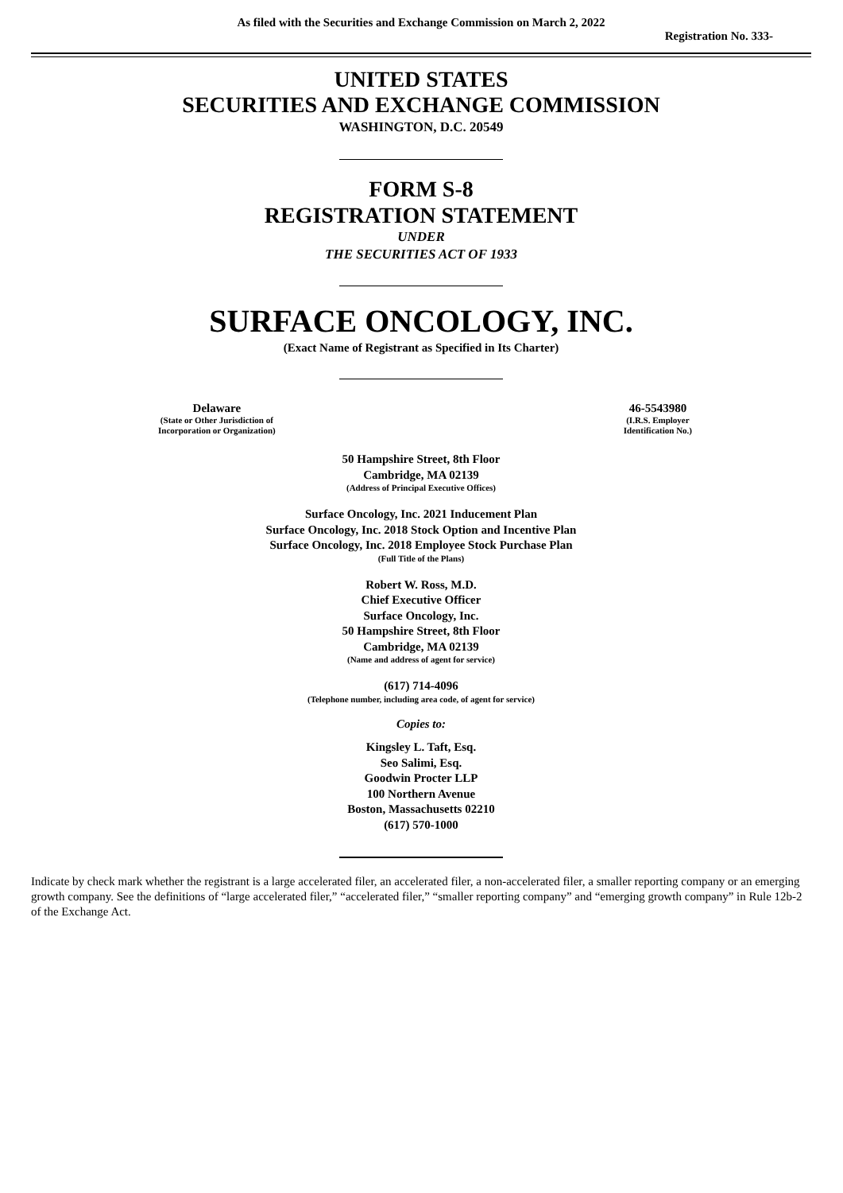As filed with the Securities and Exchange Commission on March 2, 2022
Registration No. 333-
UNITED STATES
SECURITIES AND EXCHANGE COMMISSION
WASHINGTON, D.C. 20549
FORM S-8
REGISTRATION STATEMENT
UNDER
THE SECURITIES ACT OF 1933
SURFACE ONCOLOGY, INC.
(Exact Name of Registrant as Specified in Its Charter)
Delaware
(State or Other Jurisdiction of
Incorporation or Organization)
46-5543980
(I.R.S. Employer
Identification No.)
50 Hampshire Street, 8th Floor
Cambridge, MA 02139
(Address of Principal Executive Offices)
Surface Oncology, Inc. 2021 Inducement Plan
Surface Oncology, Inc. 2018 Stock Option and Incentive Plan
Surface Oncology, Inc. 2018 Employee Stock Purchase Plan
(Full Title of the Plans)
Robert W. Ross, M.D.
Chief Executive Officer
Surface Oncology, Inc.
50 Hampshire Street, 8th Floor
Cambridge, MA 02139
(Name and address of agent for service)
(617) 714-4096
(Telephone number, including area code, of agent for service)
Copies to:
Kingsley L. Taft, Esq.
Seo Salimi, Esq.
Goodwin Procter LLP
100 Northern Avenue
Boston, Massachusetts 02210
(617) 570-1000
Indicate by check mark whether the registrant is a large accelerated filer, an accelerated filer, a non-accelerated filer, a smaller reporting company or an emerging growth company. See the definitions of “large accelerated filer,” “accelerated filer,” “smaller reporting company” and “emerging growth company” in Rule 12b-2 of the Exchange Act.